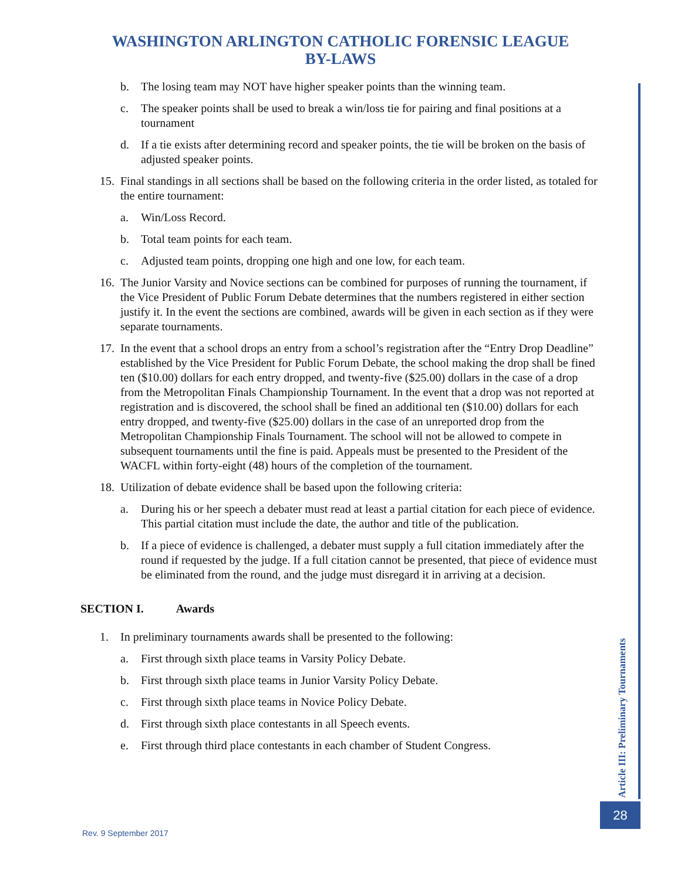WASHINGTON ARLINGTON CATHOLIC FORENSIC LEAGUE
BY-LAWS
b. The losing team may NOT have higher speaker points than the winning team.
c. The speaker points shall be used to break a win/loss tie for pairing and final positions at a tournament
d. If a tie exists after determining record and speaker points, the tie will be broken on the basis of adjusted speaker points.
15. Final standings in all sections shall be based on the following criteria in the order listed, as totaled for the entire tournament:
a. Win/Loss Record.
b. Total team points for each team.
c. Adjusted team points, dropping one high and one low, for each team.
16. The Junior Varsity and Novice sections can be combined for purposes of running the tournament, if the Vice President of Public Forum Debate determines that the numbers registered in either section justify it. In the event the sections are combined, awards will be given in each section as if they were separate tournaments.
17. In the event that a school drops an entry from a school’s registration after the “Entry Drop Deadline” established by the Vice President for Public Forum Debate, the school making the drop shall be fined ten ($10.00) dollars for each entry dropped, and twenty-five ($25.00) dollars in the case of a drop from the Metropolitan Finals Championship Tournament. In the event that a drop was not reported at registration and is discovered, the school shall be fined an additional ten ($10.00) dollars for each entry dropped, and twenty-five ($25.00) dollars in the case of an unreported drop from the Metropolitan Championship Finals Tournament. The school will not be allowed to compete in subsequent tournaments until the fine is paid. Appeals must be presented to the President of the WACFL within forty-eight (48) hours of the completion of the tournament.
18. Utilization of debate evidence shall be based upon the following criteria:
a. During his or her speech a debater must read at least a partial citation for each piece of evidence. This partial citation must include the date, the author and title of the publication.
b. If a piece of evidence is challenged, a debater must supply a full citation immediately after the round if requested by the judge. If a full citation cannot be presented, that piece of evidence must be eliminated from the round, and the judge must disregard it in arriving at a decision.
SECTION I. Awards
1. In preliminary tournaments awards shall be presented to the following:
a. First through sixth place teams in Varsity Policy Debate.
b. First through sixth place teams in Junior Varsity Policy Debate.
c. First through sixth place teams in Novice Policy Debate.
d. First through sixth place contestants in all Speech events.
e. First through third place contestants in each chamber of Student Congress.
Article III: Preliminary Tournaments
28
Rev. 9 September 2017